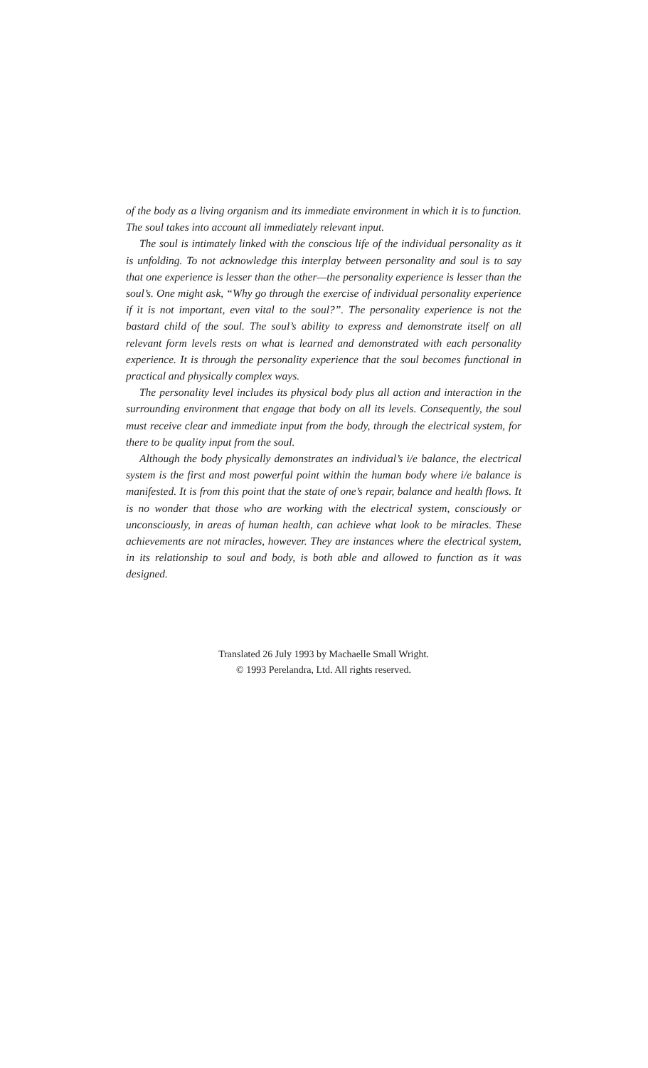of the body as a living organism and its immediate environment in which it is to function. The soul takes into account all immediately relevant input.
The soul is intimately linked with the conscious life of the individual personality as it is unfolding. To not acknowledge this interplay between personality and soul is to say that one experience is lesser than the other—the personality experience is lesser than the soul’s. One might ask, “Why go through the exercise of individual personality experience if it is not important, even vital to the soul?”. The personality experience is not the bastard child of the soul. The soul’s ability to express and demonstrate itself on all relevant form levels rests on what is learned and demonstrated with each personality experience. It is through the personality experience that the soul becomes functional in practical and physically complex ways.
The personality level includes its physical body plus all action and interaction in the surrounding environment that engage that body on all its levels. Consequently, the soul must receive clear and immediate input from the body, through the electrical system, for there to be quality input from the soul.
Although the body physically demonstrates an individual’s i/e balance, the electrical system is the first and most powerful point within the human body where i/e balance is manifested. It is from this point that the state of one’s repair, balance and health flows. It is no wonder that those who are working with the electrical system, consciously or unconsciously, in areas of human health, can achieve what look to be miracles. These achievements are not miracles, however. They are instances where the electrical system, in its relationship to soul and body, is both able and allowed to function as it was designed.
Translated 26 July 1993 by Machaelle Small Wright.
© 1993 Perelandra, Ltd. All rights reserved.